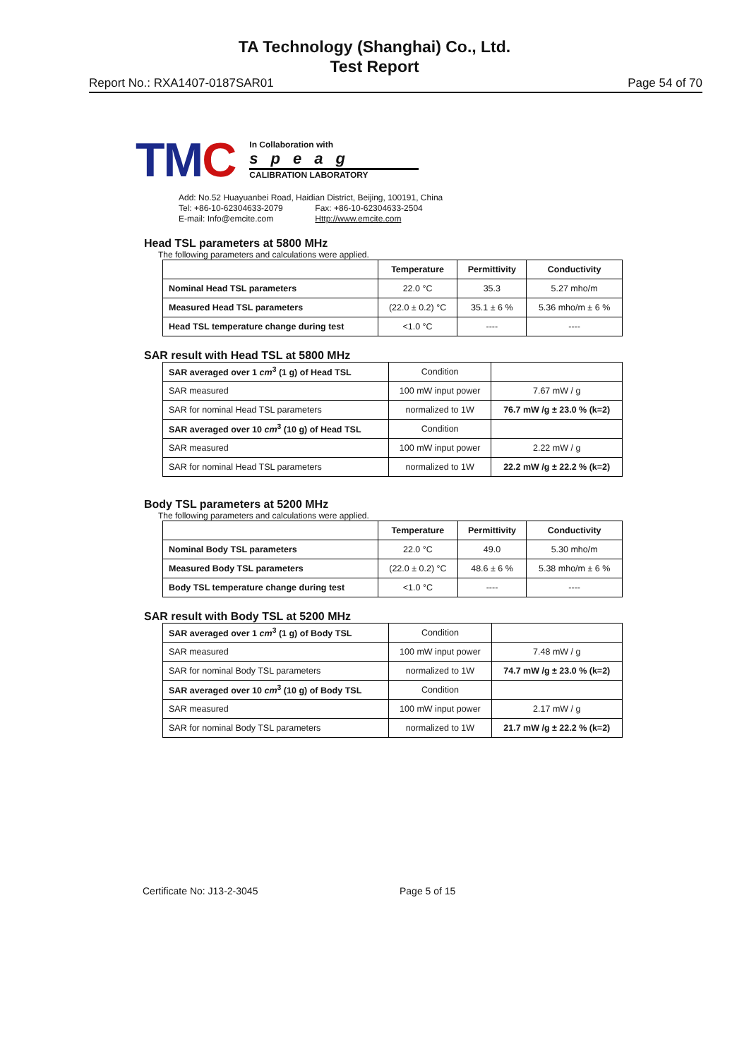TA Technology (Shanghai) Co., Ltd.
Test Report
Report No.: RXA1407-0187SAR01 Page 54 of 70
TMC
In Collaboration with
speag
CALIBRATION LABORATORY
Add: No.52 Huayuanbei Road, Haidian District, Beijing, 100191, China
Tel: +86-10-62304633-2079 Fax: +86-10-62304633-2504
E-mail: Info@emcite.com Http://www.emcite.com
Head TSL parameters at 5800 MHz
The following parameters and calculations were applied.
| | Temperature | Permittivity | Conductivity |
| --- | --- | --- | --- |
| Nominal Head TSL parameters | 22.0 °C | 35.3 | 5.27 mho/m |
| Measured Head TSL parameters | (22.0 ± 0.2) °C | 35.1 ± 6 % | 5.36 mho/m ± 6 % |
| Head TSL temperature change during test | <1.0 °C | ---- | ---- |
SAR result with Head TSL at 5800 MHz
| SAR averaged over 1 cm<sup>3</sup> (1 g) of Head TSL | Condition | |
| SAR measured | 100 mW input power | 7.67 mW / g |
| SAR for nominal Head TSL parameters | normalized to 1W | 76.7 mW /g ± 23.0 % (k=2) |
| SAR averaged over 10 cm<sup>3</sup> (10 g) of Head TSL | Condition | |
| SAR measured | 100 mW input power | 2.22 mW / g |
| SAR for nominal Head TSL parameters | normalized to 1W | 22.2 mW /g ± 22.2 % (k=2) |
Body TSL parameters at 5200 MHz
The following parameters and calculations were applied.
| | Temperature | Permittivity | Conductivity |
| --- | --- | --- | --- |
| Nominal Body TSL parameters | 22.0 °C | 49.0 | 5.30 mho/m |
| Measured Body TSL parameters | (22.0 ± 0.2) °C | 48.6 ± 6 % | 5.38 mho/m ± 6 % |
| Body TSL temperature change during test | <1.0 °C | ---- | ---- |
SAR result with Body TSL at 5200 MHz
| SAR averaged over 1 cm<sup>3</sup> (1 g) of Body TSL | Condition | |
| SAR measured | 100 mW input power | 7.48 mW / g |
| SAR for nominal Body TSL parameters | normalized to 1W | 74.7 mW /g ± 23.0 % (k=2) |
| SAR averaged over 10 cm<sup>3</sup> (10 g) of Body TSL | Condition | |
| SAR measured | 100 mW input power | 2.17 mW / g |
| SAR for nominal Body TSL parameters | normalized to 1W | 21.7 mW /g ± 22.2 % (k=2) |
Certificate No: J13-2-3045 Page 5 of 15